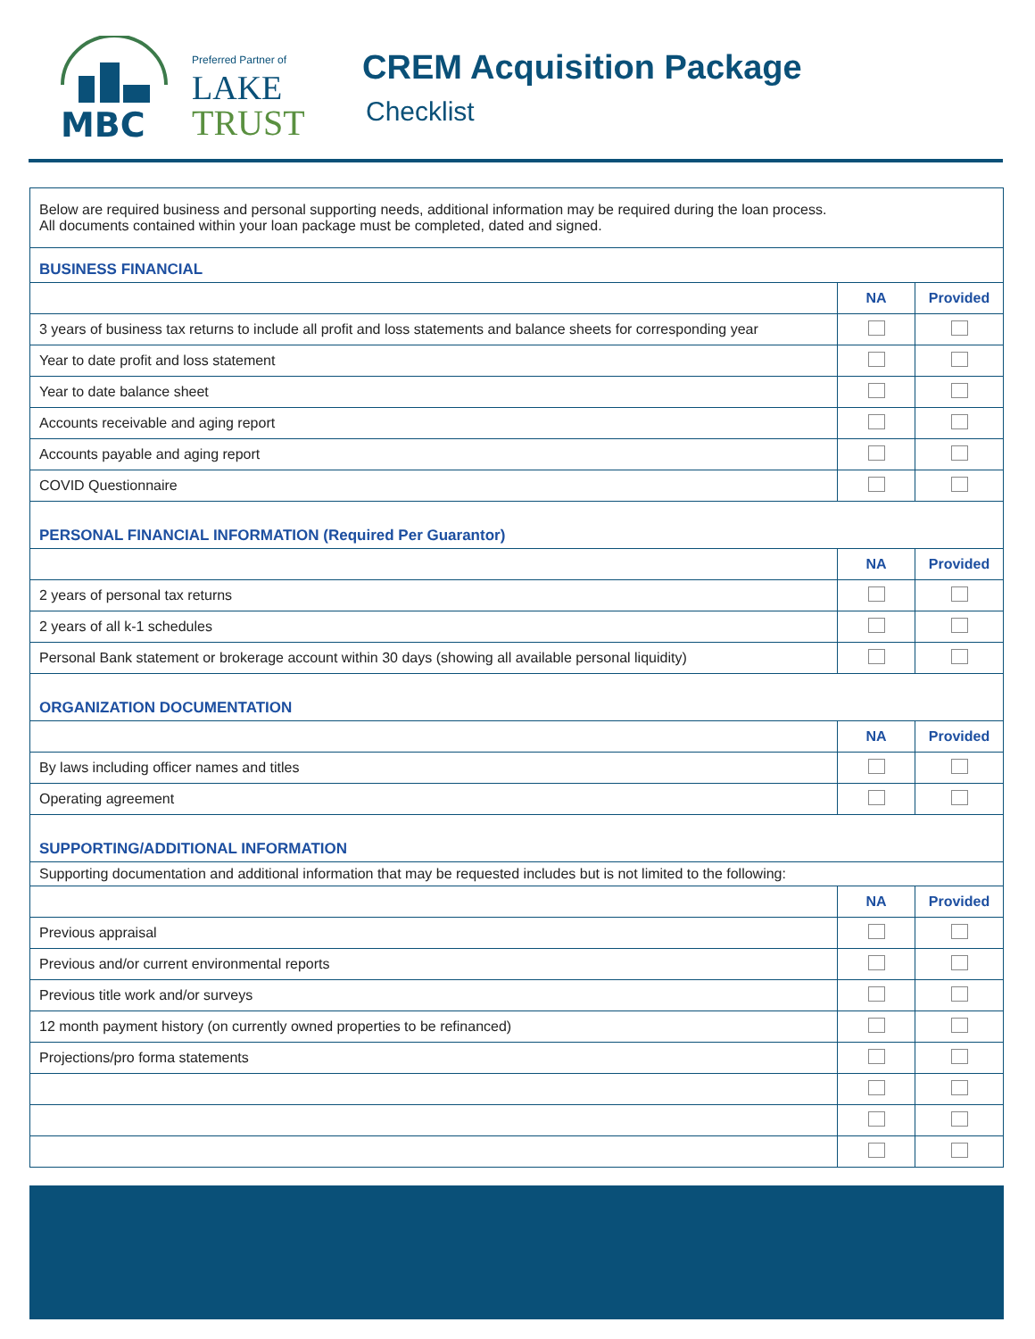MBC
Preferred Partner of
LAKE
TRUST
CREM Acquisition Package
Checklist
| Below are required business and personal supporting needs, additional information may be required during the loan process. All documents contained within your loan package must be completed, dated and signed. | | |
| BUSINESS FINANCIAL | | |
| | NA | Provided |
| 3 years of business tax returns to include all profit and loss statements and balance sheets for corresponding year | | |
| Year to date profit and loss statement | | |
| Year to date balance sheet | | |
| Accounts receivable and aging report | | |
| Accounts payable and aging report | | |
| COVID Questionnaire | | |
| PERSONAL FINANCIAL INFORMATION (Required Per Guarantor) | | |
| | NA | Provided |
| 2 years of personal tax returns | | |
| 2 years of all k-1 schedules | | |
| Personal Bank statement or brokerage account within 30 days (showing all available personal liquidity) | | |
| ORGANIZATION DOCUMENTATION | | |
| | NA | Provided |
| By laws including officer names and titles | | |
| Operating agreement | | |
| SUPPORTING/ADDITIONAL INFORMATION | | |
| Supporting documentation and additional information that may be requested includes but is not limited to the following: | | |
| | NA | Provided |
| Previous appraisal | | |
| Previous and/or current environmental reports | | |
| Previous title work and/or surveys | | |
| 12 month payment history (on currently owned properties to be refinanced) | | |
| Projections/pro forma statements | | |